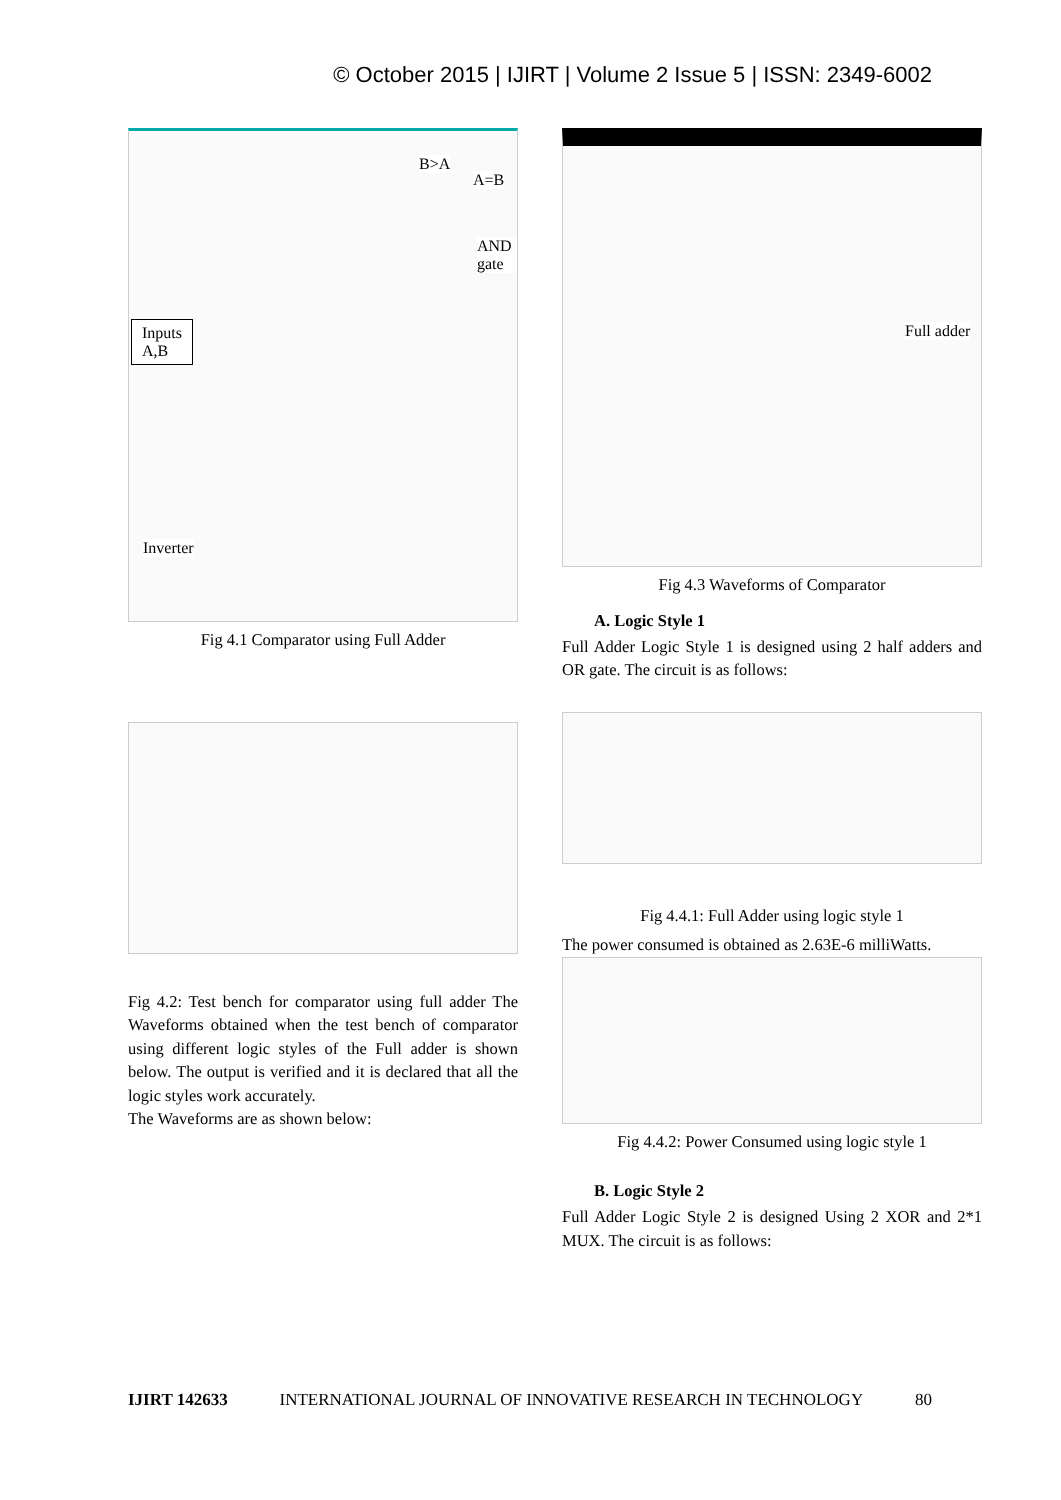© October 2015 | IJIRT | Volume 2 Issue 5 | ISSN: 2349-6002
B>A
A=B
AND gate
Inputs
A,B
Inverter
Fig 4.1 Comparator using Full Adder
Fig 4.2: Test bench for comparator using full adder The Waveforms obtained when the test bench of comparator using different logic styles of the Full adder is shown below. The output is verified and it is declared that all the logic styles work accurately.
The Waveforms are as shown below:
Full adder
Fig 4.3 Waveforms of Comparator
A. Logic Style 1
Full Adder Logic Style 1 is designed using 2 half adders and OR gate. The circuit is as follows:
Fig 4.4.1: Full Adder using logic style 1
The power consumed is obtained as 2.63E-6 milliWatts.
Fig 4.4.2: Power Consumed using logic style 1
B. Logic Style 2
Full Adder Logic Style 2 is designed Using 2 XOR and 2*1 MUX. The circuit is as follows:
IJIRT 142633 INTERNATIONAL JOURNAL OF INNOVATIVE RESEARCH IN TECHNOLOGY 80